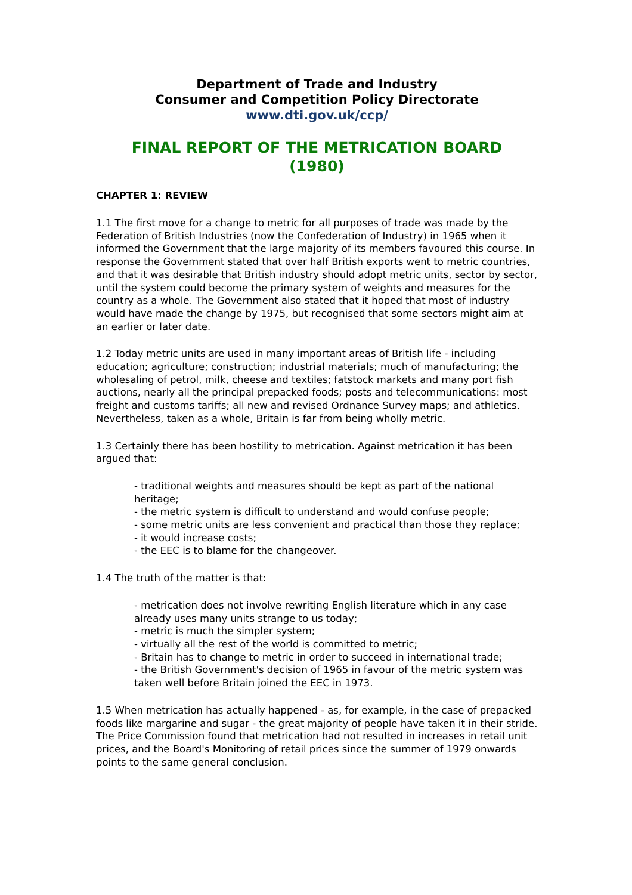Department of Trade and Industry
Consumer and Competition Policy Directorate
www.dti.gov.uk/ccp/
FINAL REPORT OF THE METRICATION BOARD
(1980)
CHAPTER 1: REVIEW
1.1 The first move for a change to metric for all purposes of trade was made by the Federation of British Industries (now the Confederation of Industry) in 1965 when it informed the Government that the large majority of its members favoured this course. In response the Government stated that over half British exports went to metric countries, and that it was desirable that British industry should adopt metric units, sector by sector, until the system could become the primary system of weights and measures for the country as a whole. The Government also stated that it hoped that most of industry would have made the change by 1975, but recognised that some sectors might aim at an earlier or later date.
1.2 Today metric units are used in many important areas of British life - including education; agriculture; construction; industrial materials; much of manufacturing; the wholesaling of petrol, milk, cheese and textiles; fatstock markets and many port fish auctions, nearly all the principal prepacked foods; posts and telecommunications: most freight and customs tariffs; all new and revised Ordnance Survey maps; and athletics. Nevertheless, taken as a whole, Britain is far from being wholly metric.
1.3 Certainly there has been hostility to metrication. Against metrication it has been argued that:
- traditional weights and measures should be kept as part of the national heritage;
- the metric system is difficult to understand and would confuse people;
- some metric units are less convenient and practical than those they replace;
- it would increase costs;
- the EEC is to blame for the changeover.
1.4 The truth of the matter is that:
- metrication does not involve rewriting English literature which in any case already uses many units strange to us today;
- metric is much the simpler system;
- virtually all the rest of the world is committed to metric;
- Britain has to change to metric in order to succeed in international trade;
- the British Government's decision of 1965 in favour of the metric system was taken well before Britain joined the EEC in 1973.
1.5 When metrication has actually happened - as, for example, in the case of prepacked foods like margarine and sugar - the great majority of people have taken it in their stride. The Price Commission found that metrication had not resulted in increases in retail unit prices, and the Board's Monitoring of retail prices since the summer of 1979 onwards points to the same general conclusion.